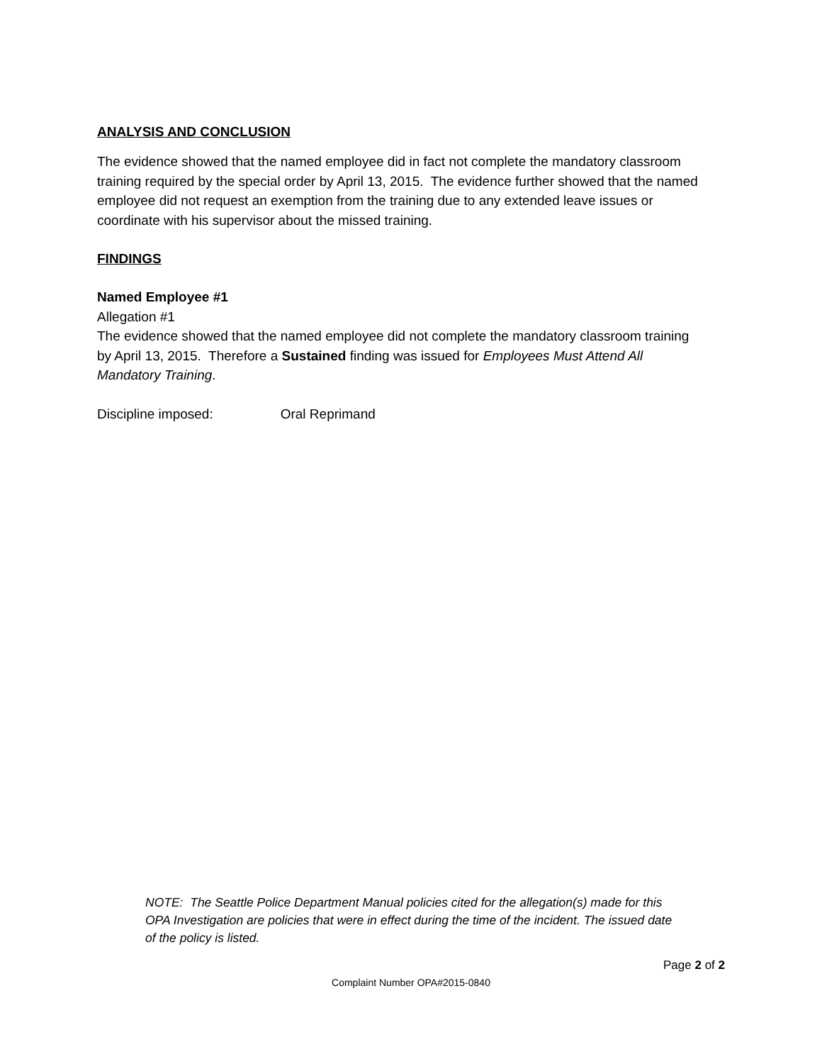ANALYSIS AND CONCLUSION
The evidence showed that the named employee did in fact not complete the mandatory classroom training required by the special order by April 13, 2015. The evidence further showed that the named employee did not request an exemption from the training due to any extended leave issues or coordinate with his supervisor about the missed training.
FINDINGS
Named Employee #1
Allegation #1
The evidence showed that the named employee did not complete the mandatory classroom training by April 13, 2015. Therefore a Sustained finding was issued for Employees Must Attend All Mandatory Training.
Discipline imposed: Oral Reprimand
NOTE: The Seattle Police Department Manual policies cited for the allegation(s) made for this OPA Investigation are policies that were in effect during the time of the incident. The issued date of the policy is listed.
Page 2 of 2
Complaint Number OPA#2015-0840